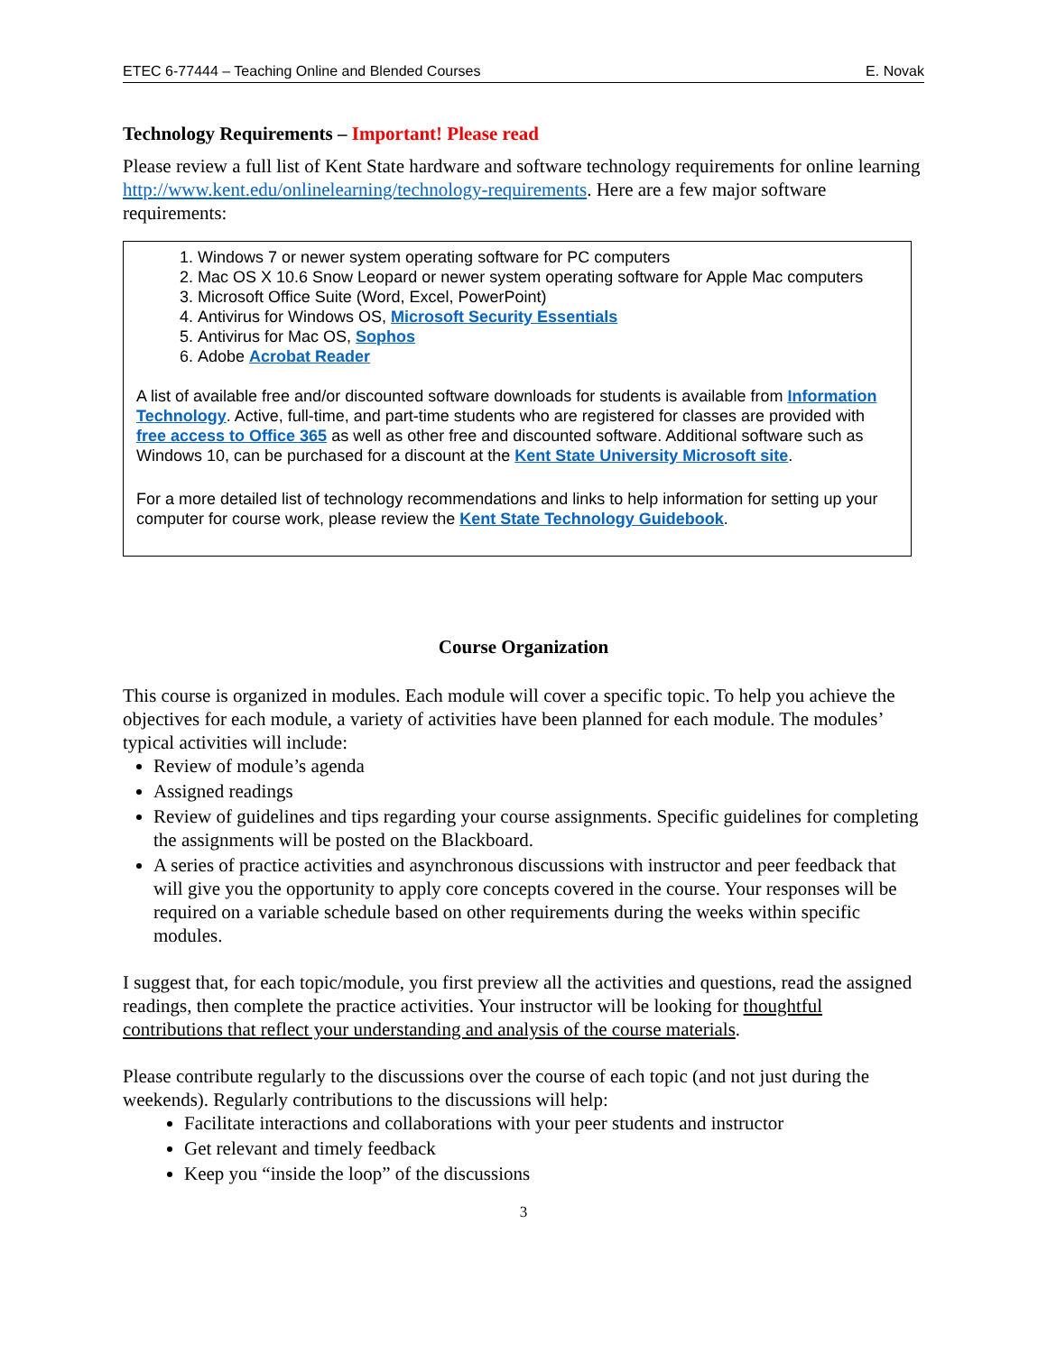ETEC 6-77444 – Teaching Online and Blended Courses E. Novak
Technology Requirements – Important! Please read
Please review a full list of Kent State hardware and software technology requirements for online learning http://www.kent.edu/onlinelearning/technology-requirements. Here are a few major software requirements:
1. Windows 7 or newer system operating software for PC computers
2. Mac OS X 10.6 Snow Leopard or newer system operating software for Apple Mac computers
3. Microsoft Office Suite (Word, Excel, PowerPoint)
4. Antivirus for Windows OS, Microsoft Security Essentials
5. Antivirus for Mac OS, Sophos
6. Adobe Acrobat Reader
A list of available free and/or discounted software downloads for students is available from Information Technology. Active, full-time, and part-time students who are registered for classes are provided with free access to Office 365 as well as other free and discounted software. Additional software such as Windows 10, can be purchased for a discount at the Kent State University Microsoft site.
For a more detailed list of technology recommendations and links to help information for setting up your computer for course work, please review the Kent State Technology Guidebook.
Course Organization
This course is organized in modules. Each module will cover a specific topic. To help you achieve the objectives for each module, a variety of activities have been planned for each module. The modules’ typical activities will include:
Review of module’s agenda
Assigned readings
Review of guidelines and tips regarding your course assignments. Specific guidelines for completing the assignments will be posted on the Blackboard.
A series of practice activities and asynchronous discussions with instructor and peer feedback that will give you the opportunity to apply core concepts covered in the course. Your responses will be required on a variable schedule based on other requirements during the weeks within specific modules.
I suggest that, for each topic/module, you first preview all the activities and questions, read the assigned readings, then complete the practice activities. Your instructor will be looking for thoughtful contributions that reflect your understanding and analysis of the course materials.
Please contribute regularly to the discussions over the course of each topic (and not just during the weekends). Regularly contributions to the discussions will help:
Facilitate interactions and collaborations with your peer students and instructor
Get relevant and timely feedback
Keep you “inside the loop” of the discussions
3